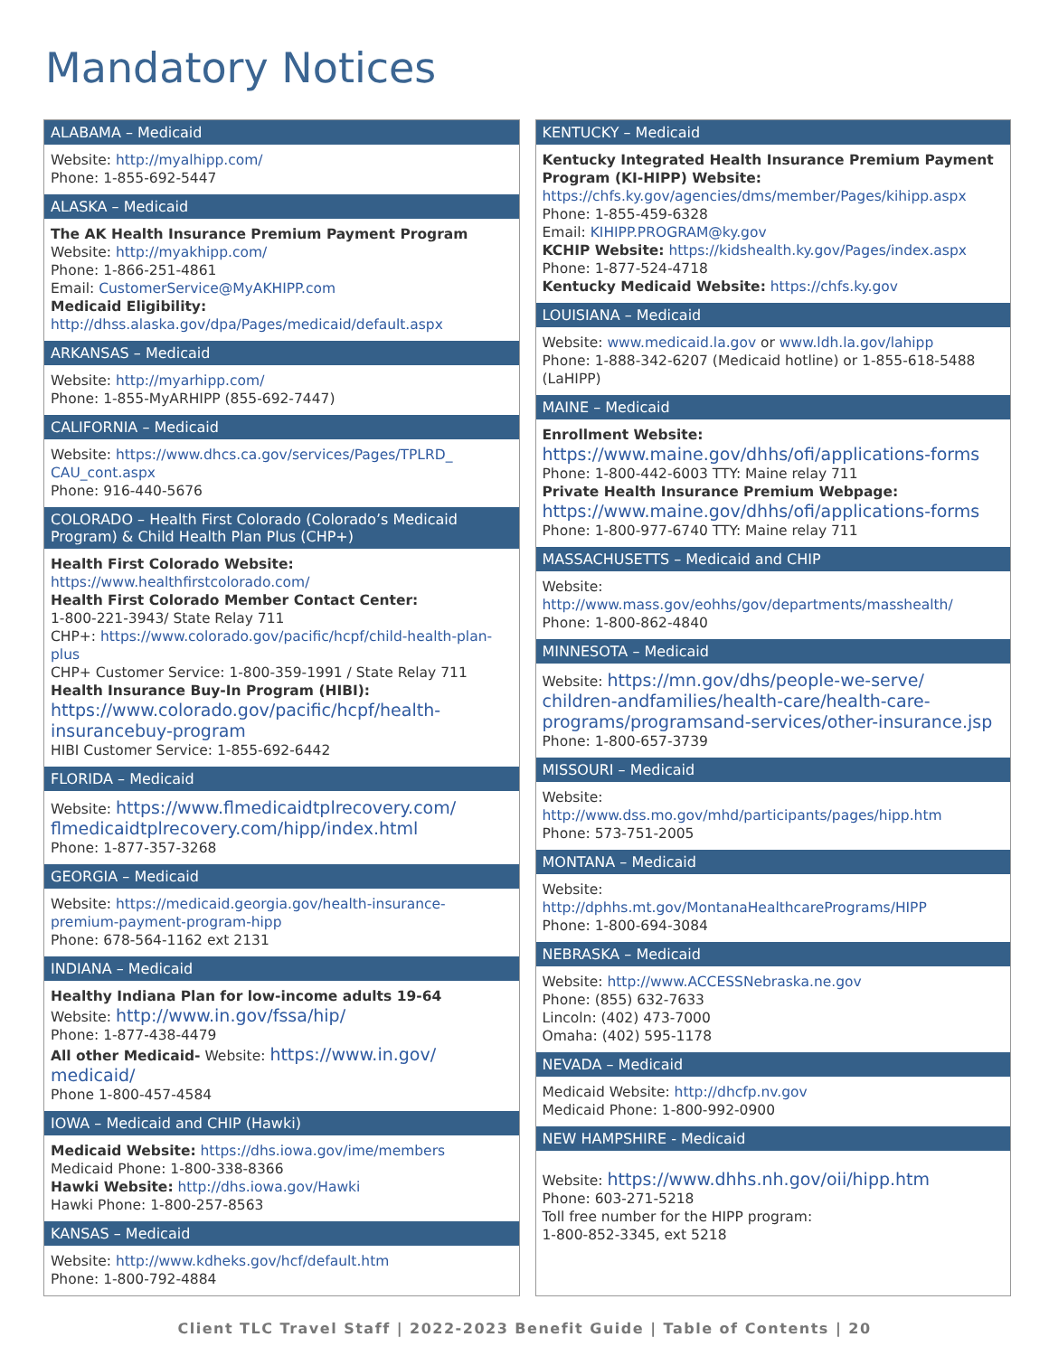Mandatory Notices
ALABAMA – Medicaid
Website: http://myalhipp.com/
Phone: 1-855-692-5447
ALASKA – Medicaid
The AK Health Insurance Premium Payment Program
Website: http://myakhipp.com/
Phone: 1-866-251-4861
Email: CustomerService@MyAKHIPP.com
Medicaid Eligibility:
http://dhss.alaska.gov/dpa/Pages/medicaid/default.aspx
ARKANSAS – Medicaid
Website: http://myarhipp.com/
Phone: 1-855-MyARHIPP (855-692-7447)
CALIFORNIA – Medicaid
Website: https://www.dhcs.ca.gov/services/Pages/TPLRD_ CAU_cont.aspx
Phone: 916-440-5676
COLORADO – Health First Colorado (Colorado’s Medicaid Program) & Child Health Plan Plus (CHP+)
Health First Colorado Website:
https://www.healthfirstcolorado.com/
Health First Colorado Member Contact Center:
1-800-221-3943/ State Relay 711
CHP+: https://www.colorado.gov/pacific/hcpf/child-health-plan-plus
CHP+ Customer Service: 1-800-359-1991 / State Relay 711
Health Insurance Buy-In Program (HIBI):
https://www.colorado.gov/pacific/hcpf/health-insurancebuy-program
HIBI Customer Service: 1-855-692-6442
FLORIDA – Medicaid
Website: https://www.flmedicaidtplrecovery.com/ flmedicaidtplrecovery.com/hipp/index.html
Phone: 1-877-357-3268
GEORGIA – Medicaid
Website: https://medicaid.georgia.gov/health-insurance-premium-payment-program-hipp
Phone: 678-564-1162 ext 2131
INDIANA – Medicaid
Healthy Indiana Plan for low-income adults 19-64
Website: http://www.in.gov/fssa/hip/
Phone: 1-877-438-4479
All other Medicaid- Website: https://www.in.gov/ medicaid/
Phone 1-800-457-4584
IOWA – Medicaid and CHIP (Hawki)
Medicaid Website: https://dhs.iowa.gov/ime/members
Medicaid Phone: 1-800-338-8366
Hawki Website: http://dhs.iowa.gov/Hawki
Hawki Phone: 1-800-257-8563
KANSAS – Medicaid
Website: http://www.kdheks.gov/hcf/default.htm
Phone: 1-800-792-4884
KENTUCKY – Medicaid
Kentucky Integrated Health Insurance Premium Payment Program (KI-HIPP) Website:
https://chfs.ky.gov/agencies/dms/member/Pages/kihipp.aspx
Phone: 1-855-459-6328
Email: KIHIPP.PROGRAM@ky.gov
KCHIP Website: https://kidshealth.ky.gov/Pages/index.aspx
Phone: 1-877-524-4718
Kentucky Medicaid Website: https://chfs.ky.gov
LOUISIANA – Medicaid
Website: www.medicaid.la.gov or www.ldh.la.gov/lahipp
Phone: 1-888-342-6207 (Medicaid hotline) or 1-855-618-5488 (LaHIPP)
MAINE – Medicaid
Enrollment Website:
https://www.maine.gov/dhhs/ofi/applications-forms
Phone: 1-800-442-6003 TTY: Maine relay 711
Private Health Insurance Premium Webpage:
https://www.maine.gov/dhhs/ofi/applications-forms
Phone: 1-800-977-6740 TTY: Maine relay 711
MASSACHUSETTS – Medicaid and CHIP
Website:
http://www.mass.gov/eohhs/gov/departments/masshealth/
Phone: 1-800-862-4840
MINNESOTA – Medicaid
Website: https://mn.gov/dhs/people-we-serve/ children-andfamilies/health-care/health-care-programs/programsand-services/other-insurance.jsp
Phone: 1-800-657-3739
MISSOURI – Medicaid
Website:
http://www.dss.mo.gov/mhd/participants/pages/hipp.htm
Phone: 573-751-2005
MONTANA – Medicaid
Website:
http://dphhs.mt.gov/MontanaHealthcarePrograms/HIPP
Phone: 1-800-694-3084
NEBRASKA – Medicaid
Website: http://www.ACCESSNebraska.ne.gov
Phone: (855) 632-7633
Lincoln: (402) 473-7000
Omaha: (402) 595-1178
NEVADA – Medicaid
Medicaid Website: http://dhcfp.nv.gov
Medicaid Phone: 1-800-992-0900
NEW HAMPSHIRE - Medicaid
Website: https://www.dhhs.nh.gov/oii/hipp.htm
Phone: 603-271-5218
Toll free number for the HIPP program:
1-800-852-3345, ext 5218
Client TLC Travel Staff | 2022-2023 Benefit Guide | Table of Contents | 20